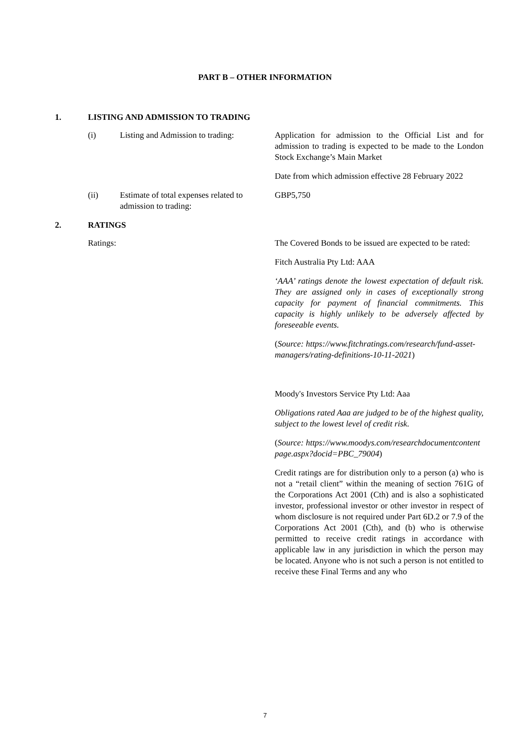PART B – OTHER INFORMATION
1. LISTING AND ADMISSION TO TRADING
(i) Listing and Admission to trading:
Application for admission to the Official List and for admission to trading is expected to be made to the London Stock Exchange’s Main Market
Date from which admission effective 28 February 2022
(ii) Estimate of total expenses related to admission to trading:
GBP5,750
2. RATINGS
Ratings: The Covered Bonds to be issued are expected to be rated:
Fitch Australia Pty Ltd: AAA
‘AAA’ ratings denote the lowest expectation of default risk. They are assigned only in cases of exceptionally strong capacity for payment of financial commitments. This capacity is highly unlikely to be adversely affected by foreseeable events.
(Source: https://www.fitchratings.com/research/fund-asset-managers/rating-definitions-10-11-2021)
Moody's Investors Service Pty Ltd: Aaa
Obligations rated Aaa are judged to be of the highest quality, subject to the lowest level of credit risk.
(Source: https://www.moodys.com/researchdocumentcontentpage.aspx?docid=PBC_79004)
Credit ratings are for distribution only to a person (a) who is not a “retail client” within the meaning of section 761G of the Corporations Act 2001 (Cth) and is also a sophisticated investor, professional investor or other investor in respect of whom disclosure is not required under Part 6D.2 or 7.9 of the Corporations Act 2001 (Cth), and (b) who is otherwise permitted to receive credit ratings in accordance with applicable law in any jurisdiction in which the person may be located. Anyone who is not such a person is not entitled to receive these Final Terms and any who
7